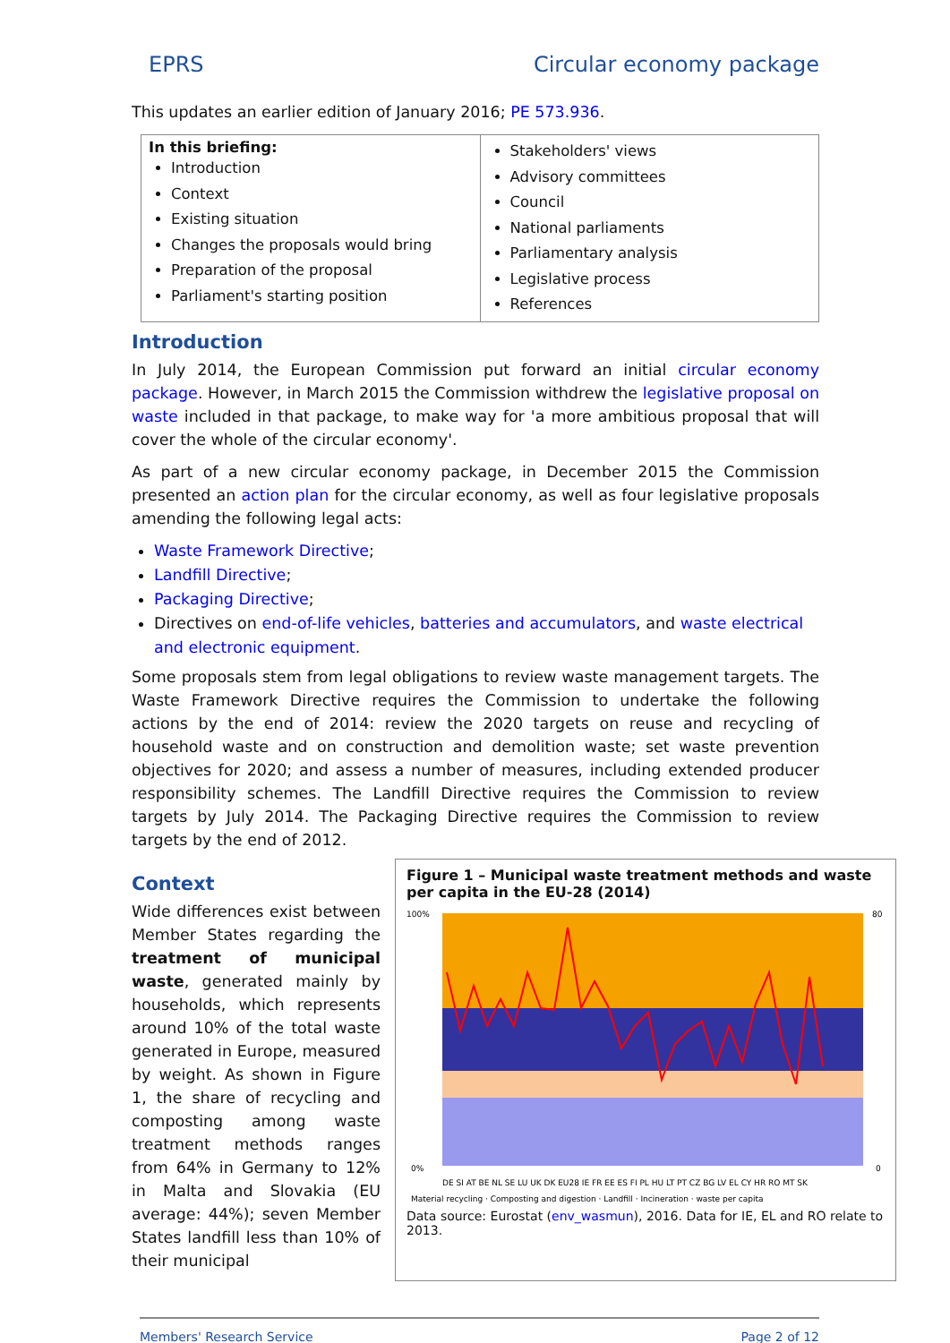EPRS Circular economy package
This updates an earlier edition of January 2016; PE 573.936.
In this briefing:
Introduction
Context
Existing situation
Changes the proposals would bring
Preparation of the proposal
Parliament's starting position
Stakeholders' views
Advisory committees
Council
National parliaments
Parliamentary analysis
Legislative process
References
Introduction
In July 2014, the European Commission put forward an initial circular economy package. However, in March 2015 the Commission withdrew the legislative proposal on waste included in that package, to make way for 'a more ambitious proposal that will cover the whole of the circular economy'.
As part of a new circular economy package, in December 2015 the Commission presented an action plan for the circular economy, as well as four legislative proposals amending the following legal acts:
Waste Framework Directive;
Landfill Directive;
Packaging Directive;
Directives on end-of-life vehicles, batteries and accumulators, and waste electrical and electronic equipment.
Some proposals stem from legal obligations to review waste management targets. The Waste Framework Directive requires the Commission to undertake the following actions by the end of 2014: review the 2020 targets on reuse and recycling of household waste and on construction and demolition waste; set waste prevention objectives for 2020; and assess a number of measures, including extended producer responsibility schemes. The Landfill Directive requires the Commission to review targets by July 2014. The Packaging Directive requires the Commission to review targets by the end of 2012.
Context
Wide differences exist between Member States regarding the treatment of municipal waste, generated mainly by households, which represents around 10% of the total waste generated in Europe, measured by weight. As shown in Figure 1, the share of recycling and composting among waste treatment methods ranges from 64% in Germany to 12% in Malta and Slovakia (EU average: 44%); seven Member States landfill less than 10% of their municipal
Figure 1 – Municipal waste treatment methods and waste per capita in the EU-28 (2014)
100%
0%
80
0
DE SI AT BE NL SE LU UK DK EU28 IE FR EE ES FI PL HU LT PT CZ BG LV EL CY HR RO MT SK
Material recycling · Composting and digestion · Landfill · Incineration · waste per capita
Data source: Eurostat (env_wasmun), 2016. Data for IE, EL and RO relate to 2013.
Members' Research Service Page 2 of 12